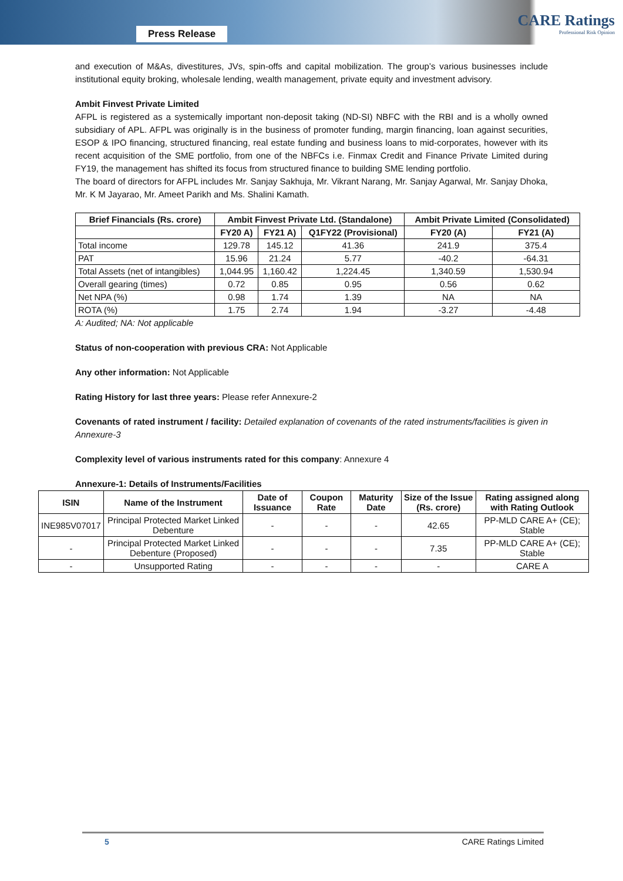Press Release
CARE Ratings
Professional Risk Opinion
and execution of M&As, divestitures, JVs, spin-offs and capital mobilization. The group’s various businesses include institutional equity broking, wholesale lending, wealth management, private equity and investment advisory.
Ambit Finvest Private Limited
AFPL is registered as a systemically important non-deposit taking (ND-SI) NBFC with the RBI and is a wholly owned subsidiary of APL. AFPL was originally is in the business of promoter funding, margin financing, loan against securities, ESOP & IPO financing, structured financing, real estate funding and business loans to mid-corporates, however with its recent acquisition of the SME portfolio, from one of the NBFCs i.e. Finmax Credit and Finance Private Limited during FY19, the management has shifted its focus from structured finance to building SME lending portfolio.
The board of directors for AFPL includes Mr. Sanjay Sakhuja, Mr. Vikrant Narang, Mr. Sanjay Agarwal, Mr. Sanjay Dhoka, Mr. K M Jayarao, Mr. Ameet Parikh and Ms. Shalini Kamath.
| Brief Financials (Rs. crore) | Ambit Finvest Private Ltd. (Standalone) | | | Ambit Private Limited (Consolidated) | |
| --- | --- | --- | --- | --- | --- |
| | FY20 A) | FY21 A) | Q1FY22 (Provisional) | FY20 (A) | FY21 (A) |
| Total income | 129.78 | 145.12 | 41.36 | 241.9 | 375.4 |
| PAT | 15.96 | 21.24 | 5.77 | -40.2 | -64.31 |
| Total Assets (net of intangibles) | 1,044.95 | 1,160.42 | 1,224.45 | 1,340.59 | 1,530.94 |
| Overall gearing (times) | 0.72 | 0.85 | 0.95 | 0.56 | 0.62 |
| Net NPA (%) | 0.98 | 1.74 | 1.39 | NA | NA |
| ROTA (%) | 1.75 | 2.74 | 1.94 | -3.27 | -4.48 |
A: Audited; NA: Not applicable
Status of non-cooperation with previous CRA: Not Applicable
Any other information: Not Applicable
Rating History for last three years: Please refer Annexure-2
Covenants of rated instrument / facility: Detailed explanation of covenants of the rated instruments/facilities is given in Annexure-3
Complexity level of various instruments rated for this company: Annexure 4
Annexure-1: Details of Instruments/Facilities
| ISIN | Name of the Instrument | Date of Issuance | Coupon Rate | Maturity Date | Size of the Issue (Rs. crore) | Rating assigned along with Rating Outlook |
| --- | --- | --- | --- | --- | --- | --- |
| INE985V07017 | Principal Protected Market Linked Debenture | - | - | - | 42.65 | PP-MLD CARE A+ (CE); Stable |
| - | Principal Protected Market Linked Debenture (Proposed) | - | - | - | 7.35 | PP-MLD CARE A+ (CE); Stable |
| - | Unsupported Rating | - | - | - | - | CARE A |
5 CARE Ratings Limited